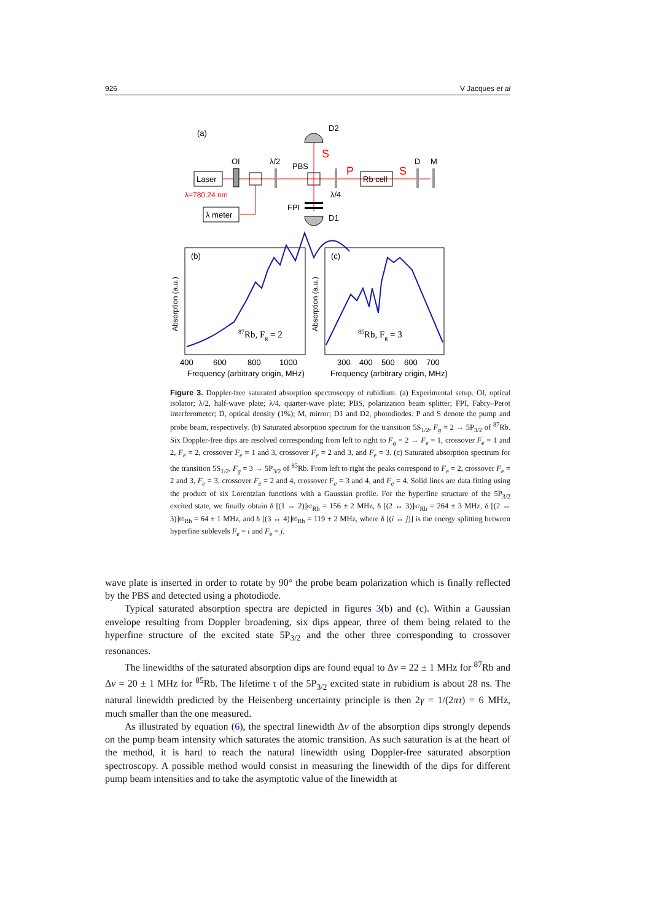926 V Jacques et al
(a)
Laser
λ=780.24 nm
OI
λ/2
PBS
S
D2
λ/4
P
Rb cell
S
D
M
FPI
D1
λ meter
(b)
87Rb, Fg = 2
Absorption (a.u.)
400
600
800
1000
Frequency (arbitrary origin, MHz)
(c)
85Rb, Fg = 3
Absorption (a.u.)
300
400
500
600
700
Frequency (arbitrary origin, MHz)
Figure 3. Doppler-free saturated absorption spectroscopy of rubidium. (a) Experimental setup. OI, optical isolator; λ/2, half-wave plate; λ/4, quarter-wave plate; PBS, polarization beam splitter; FPI, Fabry–Perot interferometer; D, optical density (1%); M, mirror; D1 and D2, photodiodes. P and S denote the pump and probe beam, respectively. (b) Saturated absorption spectrum for the transition 5S<sub>1/2</sub>, F<sub>g</sub> = 2 → 5P<sub>3/2</sub> of <sup>87</sup>Rb. Six Doppler-free dips are resolved corresponding from left to right to F<sub>g</sub> = 2 → F<sub>e</sub> = 1, crossover F<sub>e</sub> = 1 and 2, F<sub>e</sub> = 2, crossover F<sub>e</sub> = 1 and 3, crossover F<sub>e</sub> = 2 and 3, and F<sub>e</sub> = 3. (c) Saturated absorption spectrum for the transition 5S<sub>1/2</sub>, F<sub>g</sub> = 3 → 5P<sub>3/2</sub> of <sup>85</sup>Rb. From left to right the peaks correspond to F<sub>e</sub> = 2, crossover F<sub>e</sub> = 2 and 3, F<sub>e</sub> = 3, crossover F<sub>e</sub> = 2 and 4, crossover F<sub>e</sub> = 3 and 4, and F<sub>e</sub> = 4. Solid lines are data fitting using the product of six Lorentzian functions with a Gaussian profile. For the hyperfine structure of the 5P<sub>3/2</sub> excited state, we finally obtain δ [(1 ↔ 2)]<sub><sup>87</sup>Rb</sub> = 156 ± 2 MHz, δ [(2 ↔ 3)]<sub><sup>87</sup>Rb</sub> = 264 ± 3 MHz, δ [(2 ↔ 3)]<sub><sup>85</sup>Rb</sub> = 64 ± 1 MHz, and δ [(3 ↔ 4)]<sub><sup>85</sup>Rb</sub> = 119 ± 2 MHz, where δ [(i ↔ j)] is the energy splitting between hyperfine sublevels F<sub>e</sub> = i and F<sub>e</sub> = j.
wave plate is inserted in order to rotate by 90° the probe beam polarization which is finally reflected by the PBS and detected using a photodiode.
Typical saturated absorption spectra are depicted in figures 3(b) and (c). Within a Gaussian envelope resulting from Doppler broadening, six dips appear, three of them being related to the hyperfine structure of the excited state 5P<sub>3/2</sub> and the other three corresponding to crossover resonances.
The linewidths of the saturated absorption dips are found equal to Δν = 22 ± 1 MHz for <sup>87</sup>Rb and Δν = 20 ± 1 MHz for <sup>85</sup>Rb. The lifetime τ of the 5P<sub>3/2</sub> excited state in rubidium is about 28 ns. The natural linewidth predicted by the Heisenberg uncertainty principle is then 2γ = 1/(2πτ) = 6 MHz, much smaller than the one measured.
As illustrated by equation (6), the spectral linewidth Δν of the absorption dips strongly depends on the pump beam intensity which saturates the atomic transition. As such saturation is at the heart of the method, it is hard to reach the natural linewidth using Doppler-free saturated absorption spectroscopy. A possible method would consist in measuring the linewidth of the dips for different pump beam intensities and to take the asymptotic value of the linewidth at